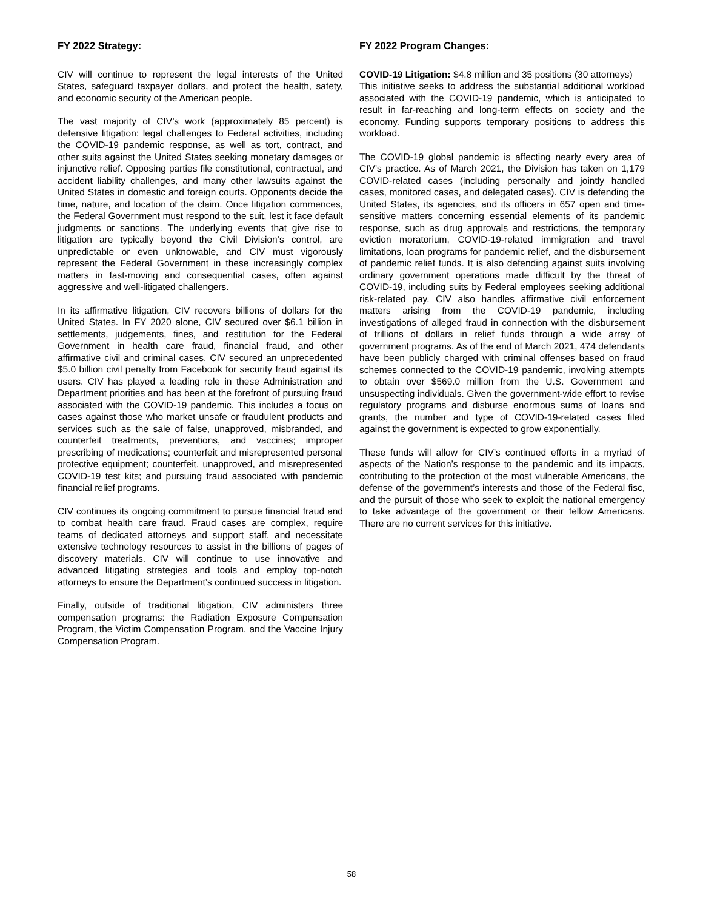FY 2022 Strategy:
CIV will continue to represent the legal interests of the United States, safeguard taxpayer dollars, and protect the health, safety, and economic security of the American people.
The vast majority of CIV’s work (approximately 85 percent) is defensive litigation: legal challenges to Federal activities, including the COVID-19 pandemic response, as well as tort, contract, and other suits against the United States seeking monetary damages or injunctive relief. Opposing parties file constitutional, contractual, and accident liability challenges, and many other lawsuits against the United States in domestic and foreign courts. Opponents decide the time, nature, and location of the claim. Once litigation commences, the Federal Government must respond to the suit, lest it face default judgments or sanctions. The underlying events that give rise to litigation are typically beyond the Civil Division’s control, are unpredictable or even unknowable, and CIV must vigorously represent the Federal Government in these increasingly complex matters in fast-moving and consequential cases, often against aggressive and well-litigated challengers.
In its affirmative litigation, CIV recovers billions of dollars for the United States. In FY 2020 alone, CIV secured over $6.1 billion in settlements, judgements, fines, and restitution for the Federal Government in health care fraud, financial fraud, and other affirmative civil and criminal cases. CIV secured an unprecedented $5.0 billion civil penalty from Facebook for security fraud against its users. CIV has played a leading role in these Administration and Department priorities and has been at the forefront of pursuing fraud associated with the COVID-19 pandemic. This includes a focus on cases against those who market unsafe or fraudulent products and services such as the sale of false, unapproved, misbranded, and counterfeit treatments, preventions, and vaccines; improper prescribing of medications; counterfeit and misrepresented personal protective equipment; counterfeit, unapproved, and misrepresented COVID-19 test kits; and pursuing fraud associated with pandemic financial relief programs.
CIV continues its ongoing commitment to pursue financial fraud and to combat health care fraud. Fraud cases are complex, require teams of dedicated attorneys and support staff, and necessitate extensive technology resources to assist in the billions of pages of discovery materials. CIV will continue to use innovative and advanced litigating strategies and tools and employ top-notch attorneys to ensure the Department’s continued success in litigation.
Finally, outside of traditional litigation, CIV administers three compensation programs: the Radiation Exposure Compensation Program, the Victim Compensation Program, and the Vaccine Injury Compensation Program.
FY 2022 Program Changes:
COVID-19 Litigation: $4.8 million and 35 positions (30 attorneys)
This initiative seeks to address the substantial additional workload associated with the COVID-19 pandemic, which is anticipated to result in far-reaching and long-term effects on society and the economy. Funding supports temporary positions to address this workload.
The COVID-19 global pandemic is affecting nearly every area of CIV’s practice. As of March 2021, the Division has taken on 1,179 COVID-related cases (including personally and jointly handled cases, monitored cases, and delegated cases). CIV is defending the United States, its agencies, and its officers in 657 open and time-sensitive matters concerning essential elements of its pandemic response, such as drug approvals and restrictions, the temporary eviction moratorium, COVID-19-related immigration and travel limitations, loan programs for pandemic relief, and the disbursement of pandemic relief funds. It is also defending against suits involving ordinary government operations made difficult by the threat of COVID-19, including suits by Federal employees seeking additional risk-related pay. CIV also handles affirmative civil enforcement matters arising from the COVID-19 pandemic, including investigations of alleged fraud in connection with the disbursement of trillions of dollars in relief funds through a wide array of government programs. As of the end of March 2021, 474 defendants have been publicly charged with criminal offenses based on fraud schemes connected to the COVID-19 pandemic, involving attempts to obtain over $569.0 million from the U.S. Government and unsuspecting individuals. Given the government-wide effort to revise regulatory programs and disburse enormous sums of loans and grants, the number and type of COVID-19-related cases filed against the government is expected to grow exponentially.
These funds will allow for CIV’s continued efforts in a myriad of aspects of the Nation’s response to the pandemic and its impacts, contributing to the protection of the most vulnerable Americans, the defense of the government’s interests and those of the Federal fisc, and the pursuit of those who seek to exploit the national emergency to take advantage of the government or their fellow Americans. There are no current services for this initiative.
58